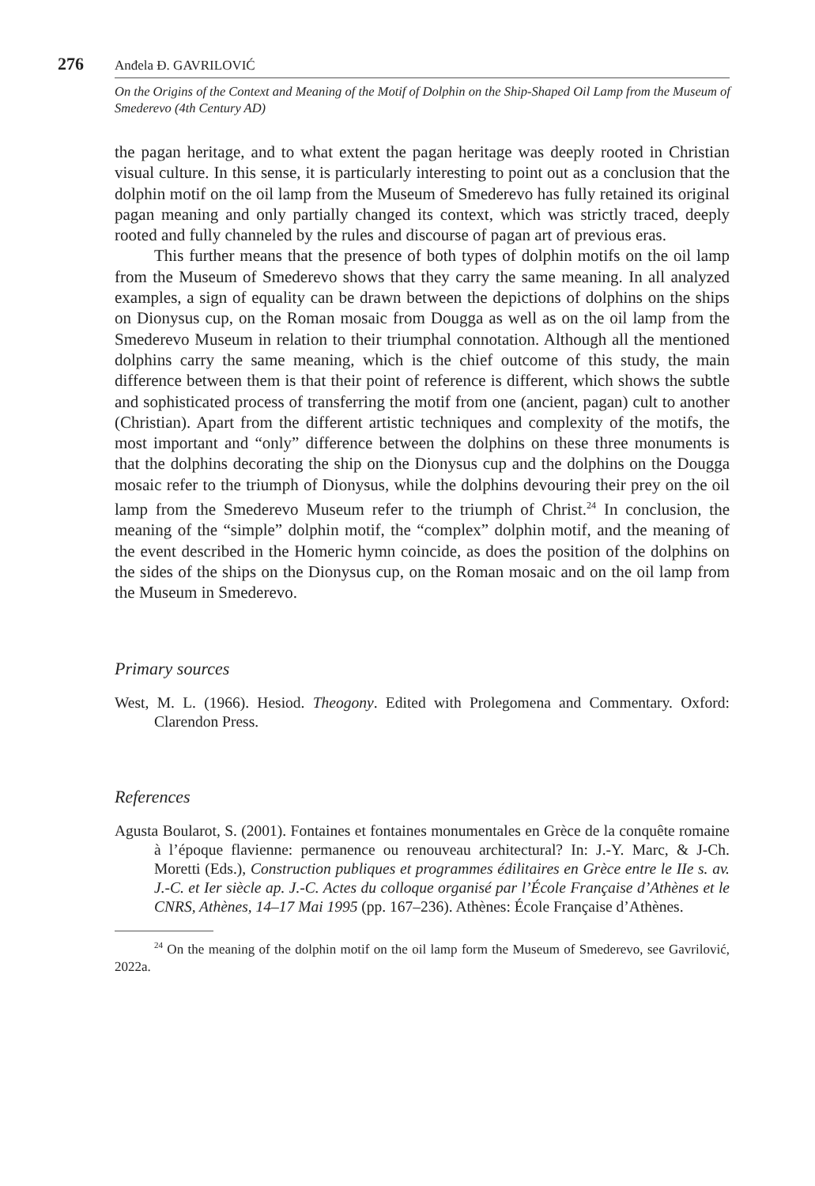276 Anđela Đ. GAVRILOVIĆ
On the Origins of the Context and Meaning of the Motif of Dolphin on the Ship-Shaped Oil Lamp from the Museum of Smederevo (4th Century AD)
the pagan heritage, and to what extent the pagan heritage was deeply rooted in Christian visual culture. In this sense, it is particularly interesting to point out as a conclusion that the dolphin motif on the oil lamp from the Museum of Smederevo has fully retained its original pagan meaning and only partially changed its context, which was strictly traced, deeply rooted and fully channeled by the rules and discourse of pagan art of previous eras.
This further means that the presence of both types of dolphin motifs on the oil lamp from the Museum of Smederevo shows that they carry the same meaning. In all analyzed examples, a sign of equality can be drawn between the depictions of dolphins on the ships on Dionysus cup, on the Roman mosaic from Dougga as well as on the oil lamp from the Smederevo Museum in relation to their triumphal connotation. Although all the mentioned dolphins carry the same meaning, which is the chief outcome of this study, the main difference between them is that their point of reference is different, which shows the subtle and sophisticated process of transferring the motif from one (ancient, pagan) cult to another (Christian). Apart from the different artistic techniques and complexity of the motifs, the most important and “only” difference between the dolphins on these three monuments is that the dolphins decorating the ship on the Dionysus cup and the dolphins on the Dougga mosaic refer to the triumph of Dionysus, while the dolphins devouring their prey on the oil lamp from the Smederevo Museum refer to the triumph of Christ.<sup>24</sup> In conclusion, the meaning of the “simple” dolphin motif, the “complex” dolphin motif, and the meaning of the event described in the Homeric hymn coincide, as does the position of the dolphins on the sides of the ships on the Dionysus cup, on the Roman mosaic and on the oil lamp from the Museum in Smederevo.
Primary sources
West, M. L. (1966). Hesiod. Theogony. Edited with Prolegomena and Commentary. Oxford: Clarendon Press.
References
Agusta Boularot, S. (2001). Fontaines et fontaines monumentales en Grèce de la conquête romaine à l’époque flavienne: permanence ou renouveau architectural? In: J.-Y. Marc, & J-Ch. Moretti (Eds.), Construction publiques et programmes édilitaires en Grèce entre le IIe s. av. J.-C. et Ier siècle ap. J.-C. Actes du colloque organisé par l’École Française d’Athènes et le CNRS, Athènes, 14–17 Mai 1995 (pp. 167–236). Athènes: École Française d’Athènes.
<sup>24</sup> On the meaning of the dolphin motif on the oil lamp form the Museum of Smederevo, see Gavrilović, 2022a.